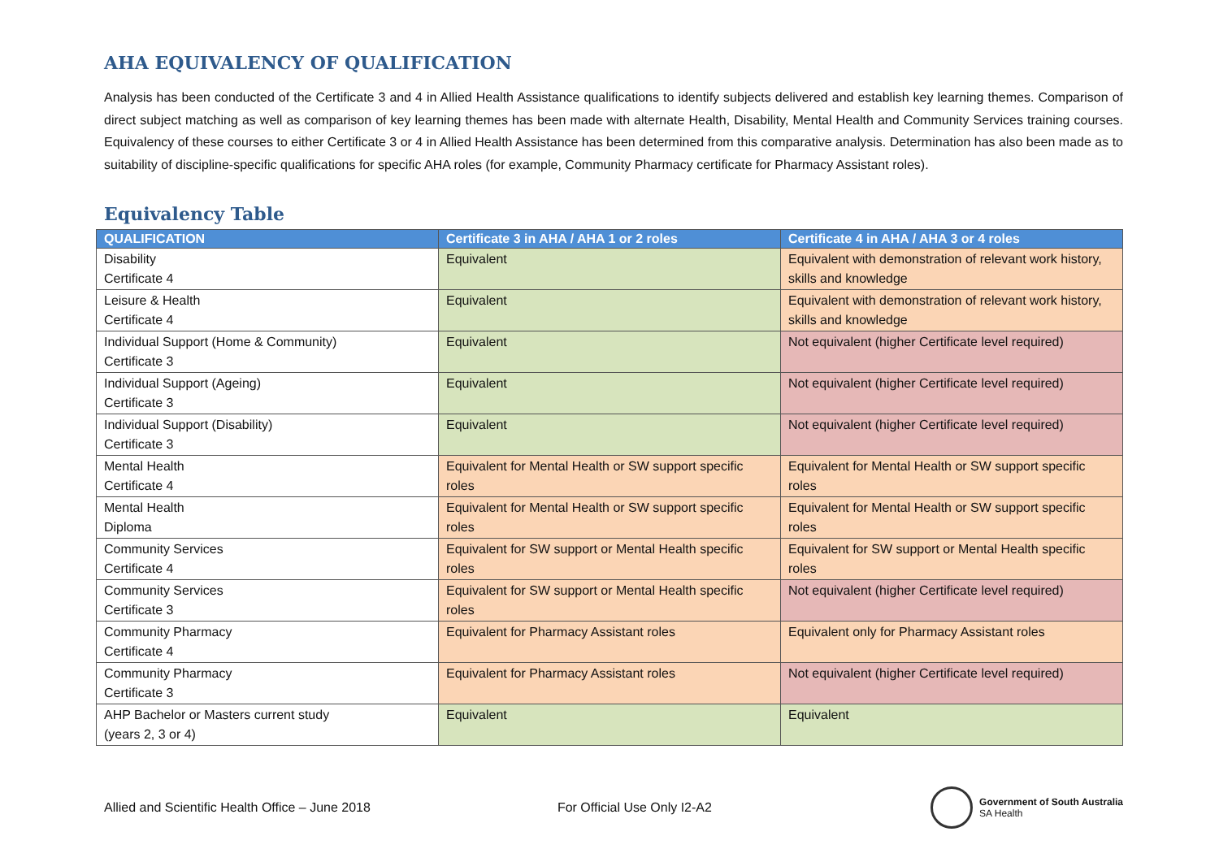AHA EQUIVALENCY OF QUALIFICATION
Analysis has been conducted of the Certificate 3 and 4 in Allied Health Assistance qualifications to identify subjects delivered and establish key learning themes. Comparison of direct subject matching as well as comparison of key learning themes has been made with alternate Health, Disability, Mental Health and Community Services training courses. Equivalency of these courses to either Certificate 3 or 4 in Allied Health Assistance has been determined from this comparative analysis. Determination has also been made as to suitability of discipline-specific qualifications for specific AHA roles (for example, Community Pharmacy certificate for Pharmacy Assistant roles).
Equivalency Table
| QUALIFICATION | Certificate 3 in AHA / AHA 1 or 2 roles | Certificate 4 in AHA / AHA 3 or 4 roles |
| --- | --- | --- |
| Disability Certificate 4 | Equivalent | Equivalent with demonstration of relevant work history, skills and knowledge |
| Leisure & Health Certificate 4 | Equivalent | Equivalent with demonstration of relevant work history, skills and knowledge |
| Individual Support (Home & Community) Certificate 3 | Equivalent | Not equivalent (higher Certificate level required) |
| Individual Support (Ageing) Certificate 3 | Equivalent | Not equivalent (higher Certificate level required) |
| Individual Support (Disability) Certificate 3 | Equivalent | Not equivalent (higher Certificate level required) |
| Mental Health Certificate 4 | Equivalent for Mental Health or SW support specific roles | Equivalent for Mental Health or SW support specific roles |
| Mental Health Diploma | Equivalent for Mental Health or SW support specific roles | Equivalent for Mental Health or SW support specific roles |
| Community Services Certificate 4 | Equivalent for SW support or Mental Health specific roles | Equivalent for SW support or Mental Health specific roles |
| Community Services Certificate 3 | Equivalent for SW support or Mental Health specific roles | Not equivalent (higher Certificate level required) |
| Community Pharmacy Certificate 4 | Equivalent for Pharmacy Assistant roles | Equivalent only for Pharmacy Assistant roles |
| Community Pharmacy Certificate 3 | Equivalent for Pharmacy Assistant roles | Not equivalent (higher Certificate level required) |
| AHP Bachelor or Masters current study (years 2, 3 or 4) | Equivalent | Equivalent |
Allied and Scientific Health Office – June 2018 For Official Use Only I2-A2
Government of South Australia
SA Health